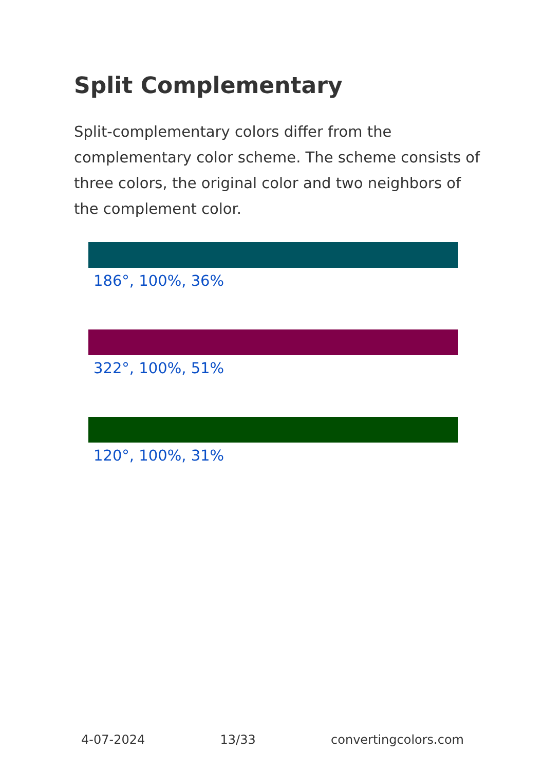Split Complementary
Split-complementary colors differ from the complementary color scheme. The scheme consists of three colors, the original color and two neighbors of the complement color.
186°, 100%, 36%
322°, 100%, 51%
120°, 100%, 31%
4-07-2024 13/33 convertingcolors.com